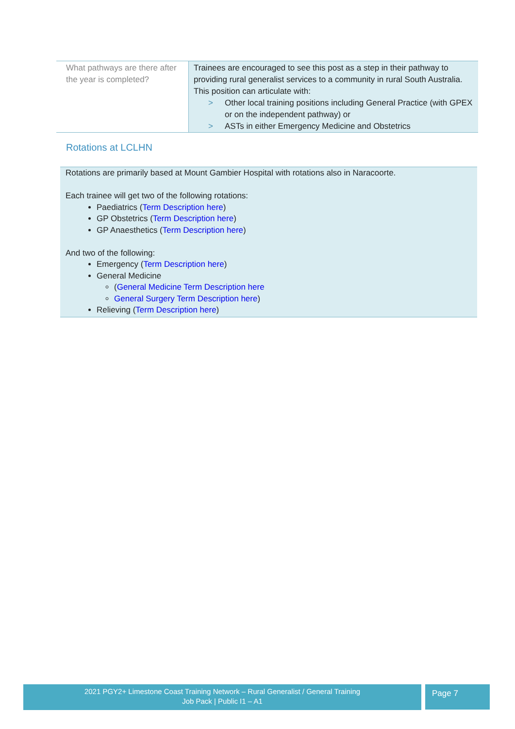| What pathways are there after the year is completed? | Trainees are encouraged to see this post as a step in their pathway to providing rural generalist services to a community in rural South Australia. This position can articulate with: > Other local training positions including General Practice (with GPEX or on the independent pathway) or > ASTs in either Emergency Medicine and Obstetrics |
Rotations at LCLHN
Rotations are primarily based at Mount Gambier Hospital with rotations also in Naracoorte.
Each trainee will get two of the following rotations:
Paediatrics (Term Description here)
GP Obstetrics (Term Description here)
GP Anaesthetics (Term Description here)
And two of the following:
Emergency (Term Description here)
General Medicine
(General Medicine Term Description here
General Surgery Term Description here)
Relieving (Term Description here)
2021 PGY2+ Limestone Coast Training Network – Rural Generalist / General Training
Job Pack | Public I1 – A1
Page 7